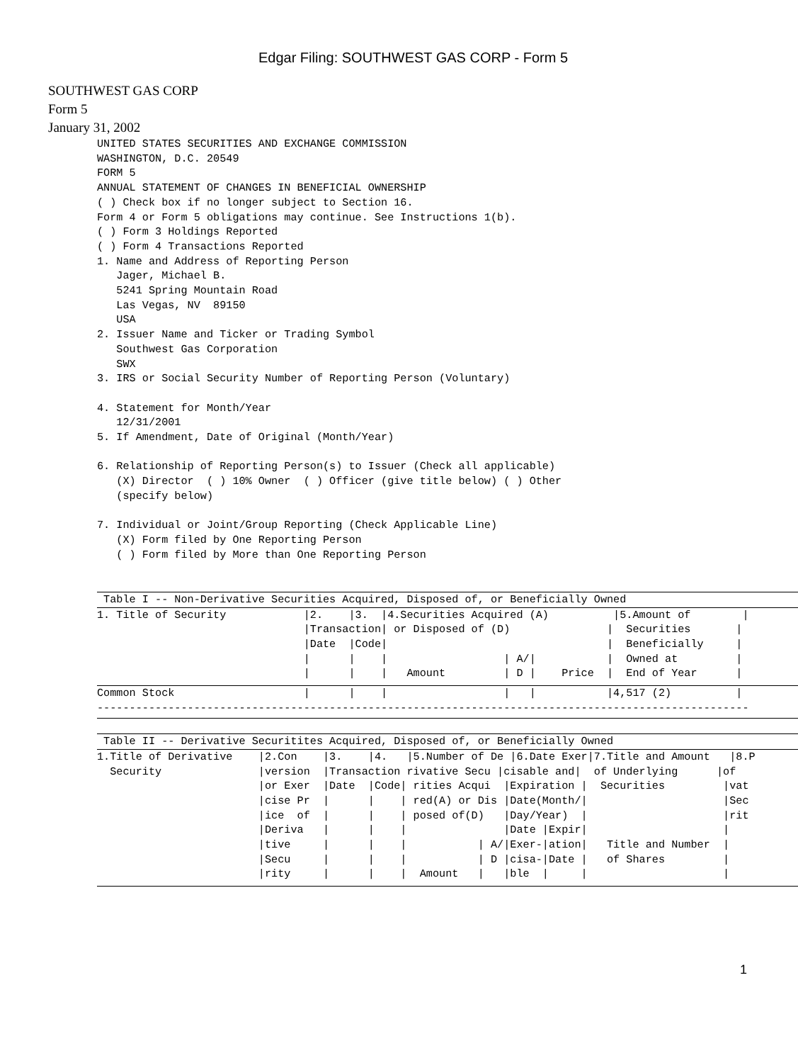Edgar Filing: SOUTHWEST GAS CORP - Form 5
SOUTHWEST GAS CORP
Form 5
January 31, 2002
UNITED STATES SECURITIES AND EXCHANGE COMMISSION
WASHINGTON, D.C. 20549
FORM 5
ANNUAL STATEMENT OF CHANGES IN BENEFICIAL OWNERSHIP
( ) Check box if no longer subject to Section 16.
Form 4 or Form 5 obligations may continue. See Instructions 1(b).
( ) Form 3 Holdings Reported
( ) Form 4 Transactions Reported
1. Name and Address of Reporting Person
   Jager, Michael B.
   5241 Spring Mountain Road
   Las Vegas, NV  89150
   USA
2. Issuer Name and Ticker or Trading Symbol
   Southwest Gas Corporation
   SWX
3. IRS or Social Security Number of Reporting Person (Voluntary)

4. Statement for Month/Year
   12/31/2001
5. If Amendment, Date of Original (Month/Year)

6. Relationship of Reporting Person(s) to Issuer (Check all applicable)
   (X) Director  ( ) 10% Owner  ( ) Officer (give title below) ( ) Other
   (specify below)

7. Individual or Joint/Group Reporting (Check Applicable Line)
   (X) Form filed by One Reporting Person
   ( ) Form filed by More than One Reporting Person
 Table I -- Non-Derivative Securities Acquired, Disposed of, or Beneficially Owned
1. Title of Security            |2.    |3.  |4.Securities Acquired (A)          |5.Amount of        |
                                |Transaction| or Disposed of (D)               |  Securities       |
                                |Date  |Code|                                  |  Beneficially     |
                                |      |    |                  | A/|           |  Owned at         |
                                |      |    |   Amount         | D |    Price  |  End of Year      |
Common Stock                    |      |    |                  |   |           |4,517 (2)          |
-----------------------------------------------------------------------------------------------------

 Table II -- Derivative Securitites Acquired, Disposed of, or Beneficially Owned
1.Title of Derivative    |2.Con    |3.    |4.   |5.Number of De |6.Date Exer|7.Title and Amount   |8.P
  Security               |version  |Transaction rivative Secu |cisable and|  of Underlying      |of 
                         |or Exer  |Date  |Code| rities Acqui  |Expiration |  Securities         |vat
                         |cise Pr  |      |    | red(A) or Dis |Date(Month/|                     |Sec
                         |ice  of  |      |    | posed of(D)   |Day/Year)  |                     |rit
                         |Deriva   |      |    |               |Date |Expir|                     |
                         |tive     |      |    |           | A/|Exer-|ation|   Title and Number  |
                         |Secu     |      |    |           | D |cisa-|Date |   of Shares         |
                         |rity     |      |    |  Amount   |   |ble  |     |                     |
1